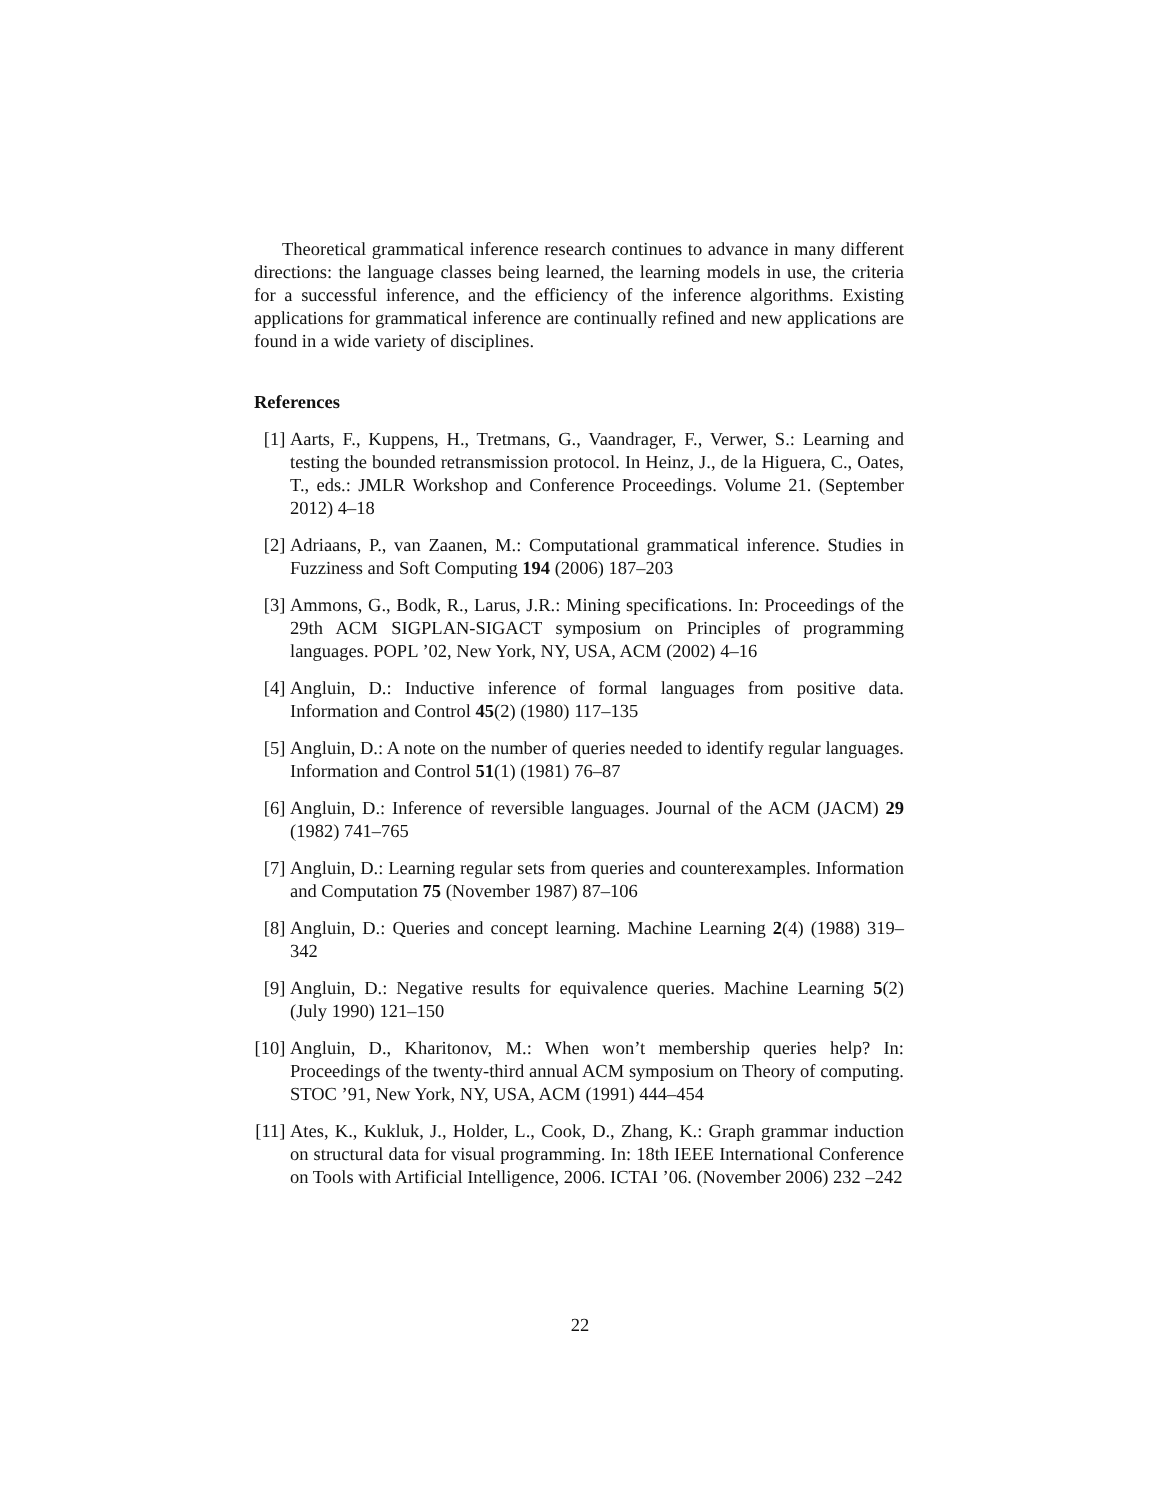Theoretical grammatical inference research continues to advance in many different directions: the language classes being learned, the learning models in use, the criteria for a successful inference, and the efficiency of the inference algorithms. Existing applications for grammatical inference are continually refined and new applications are found in a wide variety of disciplines.
References
[1] Aarts, F., Kuppens, H., Tretmans, G., Vaandrager, F., Verwer, S.: Learning and testing the bounded retransmission protocol. In Heinz, J., de la Higuera, C., Oates, T., eds.: JMLR Workshop and Conference Proceedings. Volume 21. (September 2012) 4–18
[2] Adriaans, P., van Zaanen, M.: Computational grammatical inference. Studies in Fuzziness and Soft Computing 194 (2006) 187–203
[3] Ammons, G., Bodk, R., Larus, J.R.: Mining specifications. In: Proceedings of the 29th ACM SIGPLAN-SIGACT symposium on Principles of programming languages. POPL ’02, New York, NY, USA, ACM (2002) 4–16
[4] Angluin, D.: Inductive inference of formal languages from positive data. Information and Control 45(2) (1980) 117–135
[5] Angluin, D.: A note on the number of queries needed to identify regular languages. Information and Control 51(1) (1981) 76–87
[6] Angluin, D.: Inference of reversible languages. Journal of the ACM (JACM) 29 (1982) 741–765
[7] Angluin, D.: Learning regular sets from queries and counterexamples. Information and Computation 75 (November 1987) 87–106
[8] Angluin, D.: Queries and concept learning. Machine Learning 2(4) (1988) 319–342
[9] Angluin, D.: Negative results for equivalence queries. Machine Learning 5(2) (July 1990) 121–150
[10] Angluin, D., Kharitonov, M.: When won’t membership queries help? In: Proceedings of the twenty-third annual ACM symposium on Theory of computing. STOC ’91, New York, NY, USA, ACM (1991) 444–454
[11] Ates, K., Kukluk, J., Holder, L., Cook, D., Zhang, K.: Graph grammar induction on structural data for visual programming. In: 18th IEEE International Conference on Tools with Artificial Intelligence, 2006. ICTAI ’06. (November 2006) 232 –242
22